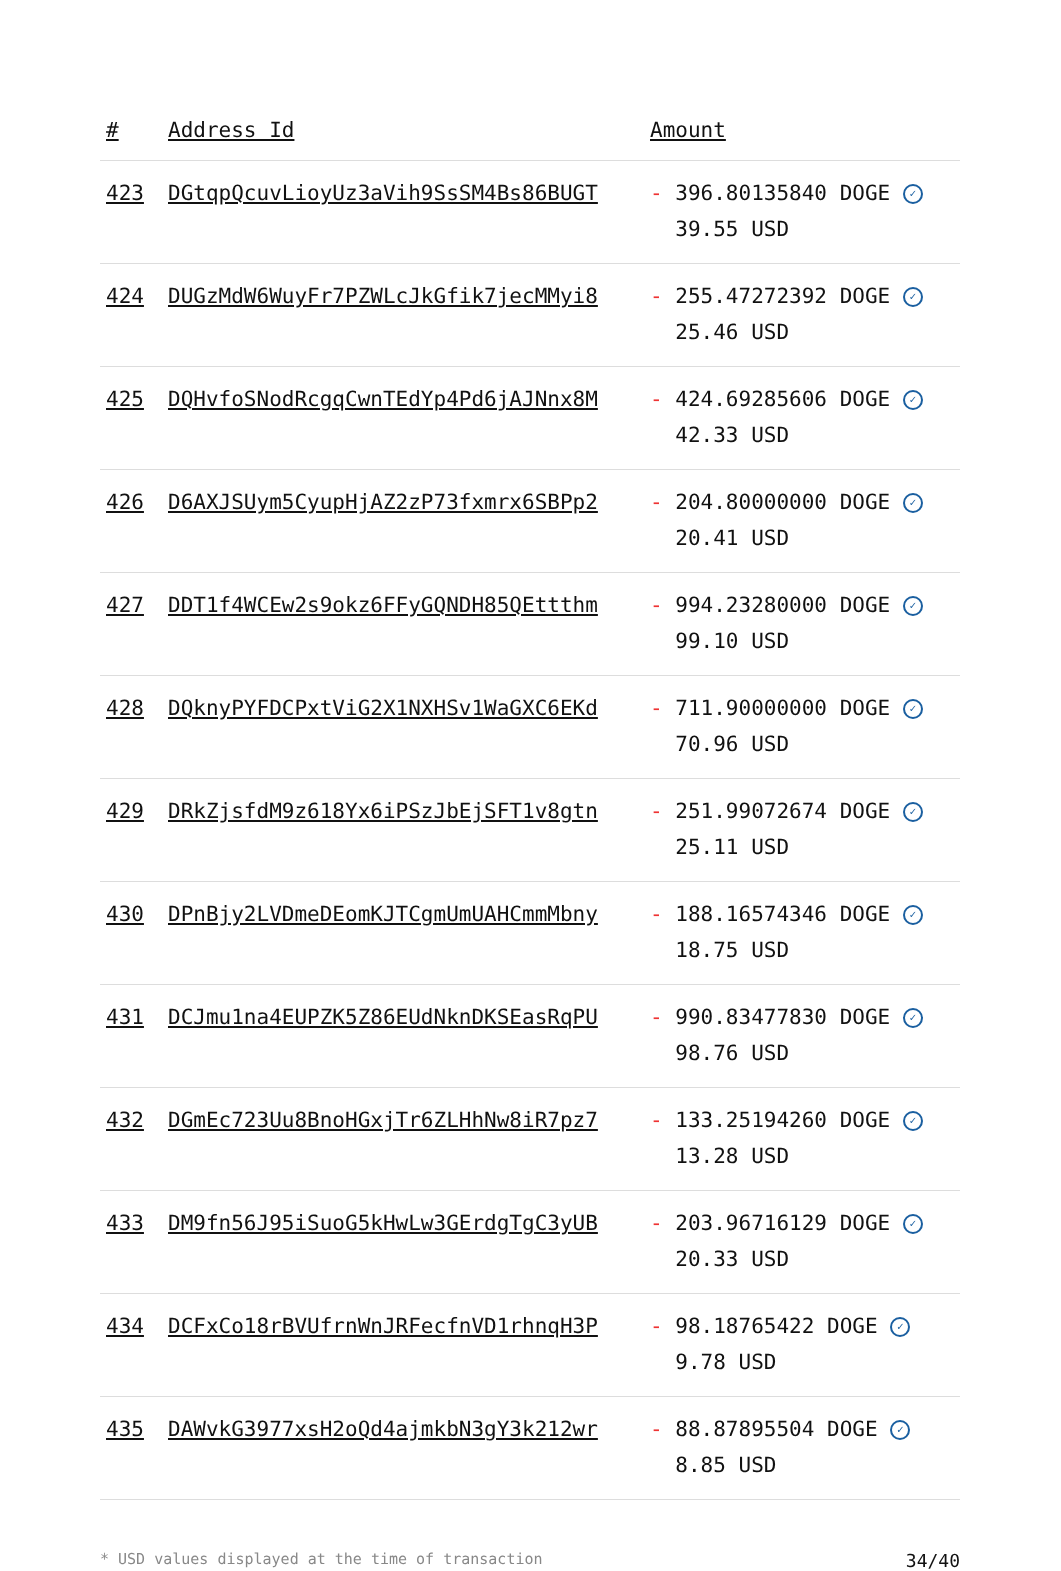| # | Address Id | Amount |
| --- | --- | --- |
| 423 | DGtqpQcuvLioyUz3aVih9SsSM4Bs86BUGT | - 396.80135840 DOGE ✓ 39.55 USD |
| 424 | DUGzMdW6WuyFr7PZWLcJkGfik7jecMMyi8 | - 255.47272392 DOGE ✓ 25.46 USD |
| 425 | DQHvfoSNodRcgqCwnTEdYp4Pd6jAJNnx8M | - 424.69285606 DOGE ✓ 42.33 USD |
| 426 | D6AXJSUym5CyupHjAZ2zP73fxmrx6SBPp2 | - 204.80000000 DOGE ✓ 20.41 USD |
| 427 | DDT1f4WCEw2s9okz6FFyGQNDH85QEttthm | - 994.23280000 DOGE ✓ 99.10 USD |
| 428 | DQknyPYFDCPxtViG2X1NXHSv1WaGXC6EKd | - 711.90000000 DOGE ✓ 70.96 USD |
| 429 | DRkZjsfdM9z618Yx6iPSzJbEjSFT1v8gtn | - 251.99072674 DOGE ✓ 25.11 USD |
| 430 | DPnBjy2LVDmeDEomKJTCgmUmUAHCmmMbny | - 188.16574346 DOGE ✓ 18.75 USD |
| 431 | DCJmu1na4EUPZK5Z86EUdNknDKSEasRqPU | - 990.83477830 DOGE ✓ 98.76 USD |
| 432 | DGmEc723Uu8BnoHGxjTr6ZLHhNw8iR7pz7 | - 133.25194260 DOGE ✓ 13.28 USD |
| 433 | DM9fn56J95iSuoG5kHwLw3GErdgTgC3yUB | - 203.96716129 DOGE ✓ 20.33 USD |
| 434 | DCFxCo18rBVUfrnWnJRFecfnVD1rhnqH3P | - 98.18765422 DOGE ✓ 9.78 USD |
| 435 | DAWvkG3977xsH2oQd4ajmkbN3gY3k212wr | - 88.87895504 DOGE ✓ 8.85 USD |
* USD values displayed at the time of transaction 34/40